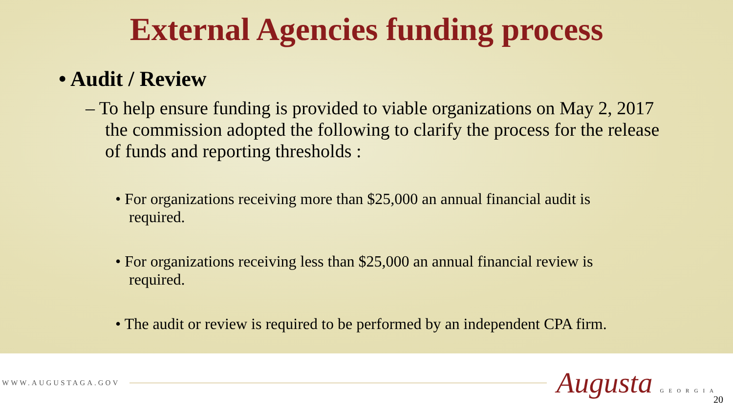External Agencies funding process
• Audit / Review
– To help ensure funding is provided to viable organizations on May 2, 2017 the commission adopted the following to clarify the process for the release of funds and reporting thresholds :
• For organizations receiving more than $25,000 an annual financial audit is required.
• For organizations receiving less than $25,000 an annual financial review is required.
• The audit or review is required to be performed by an independent CPA firm.
WWW.AUGUSTAGA.GOV Augusta GEORGIA
20